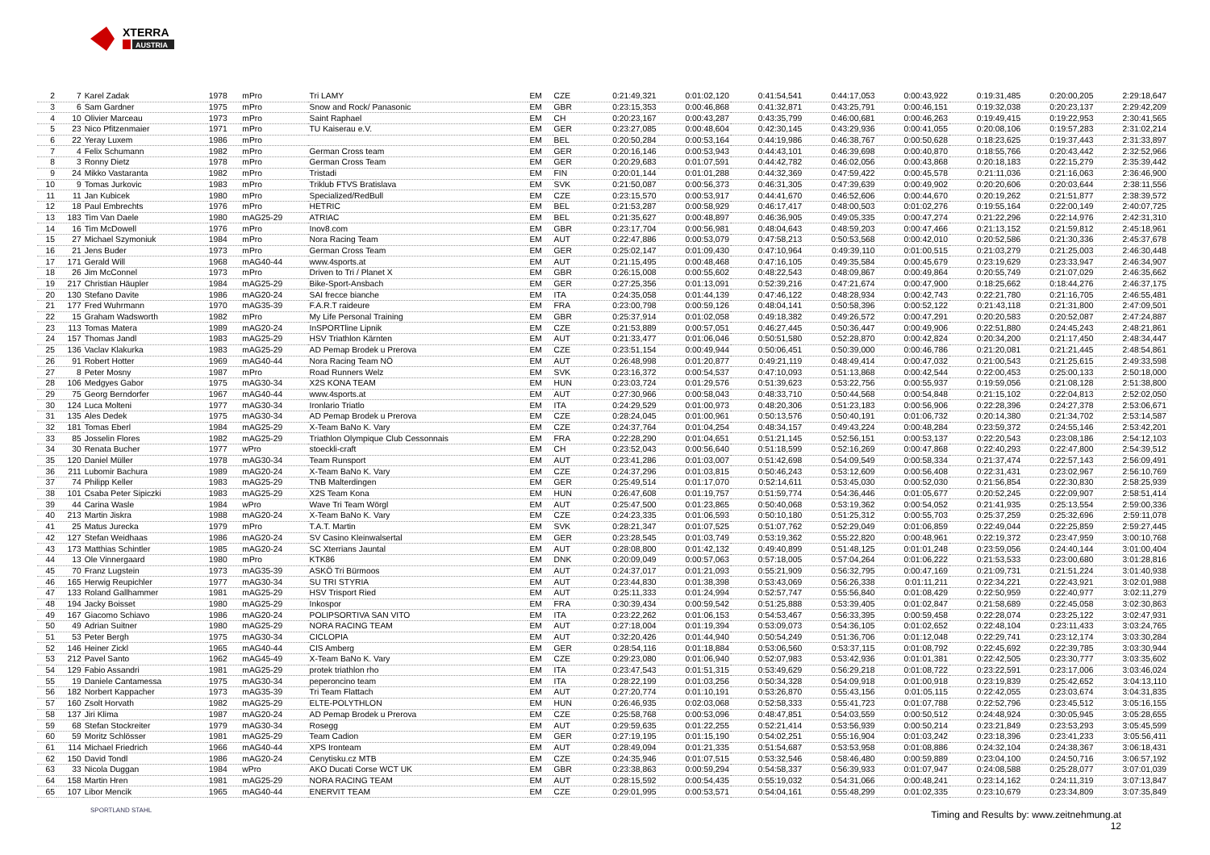XTERRA
AUSTRIA
| 2 | 7 | Karel Zadak | 1978 | mPro | Tri LAMY | EM | CZE | 0:21:49,321 | 0:01:02,120 | 0:41:54,541 | 0:44:17,053 | 0:00:43,922 | 0:19:31,485 | 0:20:00,205 | 2:29:18,647 |
| 3 | 6 | Sam Gardner | 1975 | mPro | Snow and Rock/ Panasonic | EM | GBR | 0:23:15,353 | 0:00:46,868 | 0:41:32,871 | 0:43:25,791 | 0:00:46,151 | 0:19:32,038 | 0:20:23,137 | 2:29:42,209 |
| 4 | 10 | Olivier Marceau | 1973 | mPro | Saint Raphael | EM | CH | 0:20:23,167 | 0:00:43,287 | 0:43:35,799 | 0:46:00,681 | 0:00:46,263 | 0:19:49,415 | 0:19:22,953 | 2:30:41,565 |
| 5 | 23 | Nico Pfitzenmaier | 1971 | mPro | TU Kaiserau e.V. | EM | GER | 0:23:27,085 | 0:00:48,604 | 0:42:30,145 | 0:43:29,936 | 0:00:41,055 | 0:20:08,106 | 0:19:57,283 | 2:31:02,214 |
| 6 | 22 | Yeray Luxem | 1986 | mPro | | EM | BEL | 0:20:50,284 | 0:00:53,164 | 0:44:19,986 | 0:46:38,767 | 0:00:50,628 | 0:18:23,625 | 0:19:37,443 | 2:31:33,897 |
| 7 | 4 | Felix Schumann | 1982 | mPro | German Cross team | EM | GER | 0:20:16,146 | 0:00:53,943 | 0:44:43,101 | 0:46:39,698 | 0:00:40,870 | 0:18:55,766 | 0:20:43,442 | 2:32:52,966 |
| 8 | 3 | Ronny Dietz | 1978 | mPro | German Cross Team | EM | GER | 0:20:29,683 | 0:01:07,591 | 0:44:42,782 | 0:46:02,056 | 0:00:43,868 | 0:20:18,183 | 0:22:15,279 | 2:35:39,442 |
| 9 | 24 | Mikko Vastaranta | 1982 | mPro | Tristadi | EM | FIN | 0:20:01,144 | 0:01:01,288 | 0:44:32,369 | 0:47:59,422 | 0:00:45,578 | 0:21:11,036 | 0:21:16,063 | 2:36:46,900 |
| 10 | 9 | Tomas Jurkovic | 1983 | mPro | Triklub FTVS Bratislava | EM | SVK | 0:21:50,087 | 0:00:56,373 | 0:46:31,305 | 0:47:39,639 | 0:00:49,902 | 0:20:20,606 | 0:20:03,644 | 2:38:11,556 |
| 11 | 11 | Jan Kubicek | 1980 | mPro | Specialized/RedBull | EM | CZE | 0:23:15,570 | 0:00:53,917 | 0:44:41,670 | 0:46:52,606 | 0:00:44,670 | 0:20:19,262 | 0:21:51,877 | 2:38:39,572 |
| 12 | 18 | Paul Embrechts | 1976 | mPro | HETRIC | EM | BEL | 0:21:53,287 | 0:00:58,929 | 0:46:17,417 | 0:48:00,503 | 0:01:02,276 | 0:19:55,164 | 0:22:00,149 | 2:40:07,725 |
| 13 | 183 | Tim Van Daele | 1980 | mAG25-29 | ATRIAC | EM | BEL | 0:21:35,627 | 0:00:48,897 | 0:46:36,905 | 0:49:05,335 | 0:00:47,274 | 0:21:22,296 | 0:22:14,976 | 2:42:31,310 |
| 14 | 16 | Tim McDowell | 1976 | mPro | Inov8.com | EM | GBR | 0:23:17,704 | 0:00:56,981 | 0:48:04,643 | 0:48:59,203 | 0:00:47,466 | 0:21:13,152 | 0:21:59,812 | 2:45:18,961 |
| 15 | 27 | Michael Szymoniuk | 1984 | mPro | Nora Racing Team | EM | AUT | 0:22:47,886 | 0:00:53,079 | 0:47:58,213 | 0:50:53,568 | 0:00:42,010 | 0:20:52,586 | 0:21:30,336 | 2:45:37,678 |
| 16 | 21 | Jens Buder | 1973 | mPro | German Cross Team | EM | GER | 0:25:02,147 | 0:01:09,430 | 0:47:10,964 | 0:49:39,110 | 0:01:00,515 | 0:21:03,279 | 0:21:25,003 | 2:46:30,448 |
| 17 | 171 | Gerald Will | 1968 | mAG40-44 | www.4sports.at | EM | AUT | 0:21:15,495 | 0:00:48,468 | 0:47:16,105 | 0:49:35,584 | 0:00:45,679 | 0:23:19,629 | 0:23:33,947 | 2:46:34,907 |
| 18 | 26 | Jim McConnel | 1973 | mPro | Driven to Tri / Planet X | EM | GBR | 0:26:15,008 | 0:00:55,602 | 0:48:22,543 | 0:48:09,867 | 0:00:49,864 | 0:20:55,749 | 0:21:07,029 | 2:46:35,662 |
| 19 | 217 | Christian Häupler | 1984 | mAG25-29 | Bike-Sport-Ansbach | EM | GER | 0:27:25,356 | 0:01:13,091 | 0:52:39,216 | 0:47:21,674 | 0:00:47,900 | 0:18:25,662 | 0:18:44,276 | 2:46:37,175 |
| 20 | 130 | Stefano Davite | 1986 | mAG20-24 | SAI frecce bianche | EM | ITA | 0:24:35,058 | 0:01:44,139 | 0:47:46,122 | 0:48:28,934 | 0:00:42,743 | 0:22:21,780 | 0:21:16,705 | 2:46:55,481 |
| 21 | 177 | Fred Wuhrmann | 1970 | mAG35-39 | F.A.R.T raideure | EM | FRA | 0:23:00,798 | 0:00:59,126 | 0:48:04,141 | 0:50:58,396 | 0:00:52,122 | 0:21:43,118 | 0:21:31,800 | 2:47:09,501 |
| 22 | 15 | Graham Wadsworth | 1982 | mPro | My Life Personal Training | EM | GBR | 0:25:37,914 | 0:01:02,058 | 0:49:18,382 | 0:49:26,572 | 0:00:47,291 | 0:20:20,583 | 0:20:52,087 | 2:47:24,887 |
| 23 | 113 | Tomas Matera | 1989 | mAG20-24 | InSPORTline Lipnik | EM | CZE | 0:21:53,889 | 0:00:57,051 | 0:46:27,445 | 0:50:36,447 | 0:00:49,906 | 0:22:51,880 | 0:24:45,243 | 2:48:21,861 |
| 24 | 157 | Thomas Jandl | 1983 | mAG25-29 | HSV Triathlon Kärnten | EM | AUT | 0:21:33,477 | 0:01:06,046 | 0:50:51,580 | 0:52:28,870 | 0:00:42,824 | 0:20:34,200 | 0:21:17,450 | 2:48:34,447 |
| 25 | 136 | Vaclav Klakurka | 1983 | mAG25-29 | AD Pemap Brodek u Prerova | EM | CZE | 0:23:51,154 | 0:00:49,944 | 0:50:06,451 | 0:50:39,000 | 0:00:46,786 | 0:21:20,081 | 0:21:21,445 | 2:48:54,861 |
| 26 | 91 | Robert Hotter | 1969 | mAG40-44 | Nora Racing Team NÖ | EM | AUT | 0:26:48,998 | 0:01:20,877 | 0:49:21,119 | 0:48:49,414 | 0:00:47,032 | 0:21:00,543 | 0:21:25,615 | 2:49:33,598 |
| 27 | 8 | Peter Mosny | 1987 | mPro | Road Runners Welz | EM | SVK | 0:23:16,372 | 0:00:54,537 | 0:47:10,093 | 0:51:13,868 | 0:00:42,544 | 0:22:00,453 | 0:25:00,133 | 2:50:18,000 |
| 28 | 106 | Medgyes Gabor | 1975 | mAG30-34 | X2S KONA TEAM | EM | HUN | 0:23:03,724 | 0:01:29,576 | 0:51:39,623 | 0:53:22,756 | 0:00:55,937 | 0:19:59,056 | 0:21:08,128 | 2:51:38,800 |
| 29 | 75 | Georg Berndorfer | 1967 | mAG40-44 | www.4sports.at | EM | AUT | 0:27:30,966 | 0:00:58,043 | 0:48:33,710 | 0:50:44,568 | 0:00:54,848 | 0:21:15,102 | 0:22:04,813 | 2:52:02,050 |
| 30 | 124 | Luca Molteni | 1977 | mAG30-34 | Ironlario Triatlo | EM | ITA | 0:24:29,529 | 0:01:00,973 | 0:48:20,306 | 0:51:23,183 | 0:00:56,906 | 0:22:28,396 | 0:24:27,378 | 2:53:06,671 |
| 31 | 135 | Ales Dedek | 1975 | mAG30-34 | AD Pemap Brodek u Prerova | EM | CZE | 0:28:24,045 | 0:01:00,961 | 0:50:13,576 | 0:50:40,191 | 0:01:06,732 | 0:20:14,380 | 0:21:34,702 | 2:53:14,587 |
| 32 | 181 | Tomas Eberl | 1984 | mAG25-29 | X-Team BaNo K. Vary | EM | CZE | 0:24:37,764 | 0:01:04,254 | 0:48:34,157 | 0:49:43,224 | 0:00:48,284 | 0:23:59,372 | 0:24:55,146 | 2:53:42,201 |
| 33 | 85 | Josselin Flores | 1982 | mAG25-29 | Triathlon Olympique Club Cessonnais | EM | FRA | 0:22:28,290 | 0:01:04,651 | 0:51:21,145 | 0:52:56,151 | 0:00:53,137 | 0:22:20,543 | 0:23:08,186 | 2:54:12,103 |
| 34 | 30 | Renata Bucher | 1977 | wPro | stoeckli-craft | EM | CH | 0:23:52,043 | 0:00:56,640 | 0:51:18,599 | 0:52:16,269 | 0:00:47,868 | 0:22:40,293 | 0:22:47,800 | 2:54:39,512 |
| 35 | 120 | Daniel Müller | 1978 | mAG30-34 | Team Runsport | EM | AUT | 0:23:41,286 | 0:01:03,007 | 0:51:42,698 | 0:54:09,549 | 0:00:58,334 | 0:21:37,474 | 0:22:57,143 | 2:56:09,491 |
| 36 | 211 | Lubomir Bachura | 1989 | mAG20-24 | X-Team BaNo K. Vary | EM | CZE | 0:24:37,296 | 0:01:03,815 | 0:50:46,243 | 0:53:12,609 | 0:00:56,408 | 0:22:31,431 | 0:23:02,967 | 2:56:10,769 |
| 37 | 74 | Philipp Keller | 1983 | mAG25-29 | TNB Malterdingen | EM | GER | 0:25:49,514 | 0:01:17,070 | 0:52:14,611 | 0:53:45,030 | 0:00:52,030 | 0:21:56,854 | 0:22:30,830 | 2:58:25,939 |
| 38 | 101 | Csaba Peter Sipiczki | 1983 | mAG25-29 | X2S Team Kona | EM | HUN | 0:26:47,608 | 0:01:19,757 | 0:51:59,774 | 0:54:36,446 | 0:01:05,677 | 0:20:52,245 | 0:22:09,907 | 2:58:51,414 |
| 39 | 44 | Carina Wasle | 1984 | wPro | Wave Tri Team Wörgl | EM | AUT | 0:25:47,500 | 0:01:23,865 | 0:50:40,068 | 0:53:19,362 | 0:00:54,052 | 0:21:41,935 | 0:25:13,554 | 2:59:00,336 |
| 40 | 213 | Martin Jiskra | 1988 | mAG20-24 | X-Team BaNo K. Vary | EM | CZE | 0:24:23,335 | 0:01:06,593 | 0:50:10,180 | 0:51:25,312 | 0:00:55,703 | 0:25:37,259 | 0:25:32,696 | 2:59:11,078 |
| 41 | 25 | Matus Jurecka | 1979 | mPro | T.A.T. Martin | EM | SVK | 0:28:21,347 | 0:01:07,525 | 0:51:07,762 | 0:52:29,049 | 0:01:06,859 | 0:22:49,044 | 0:22:25,859 | 2:59:27,445 |
| 42 | 127 | Stefan Weidhaas | 1986 | mAG20-24 | SV Casino Kleinwalsertal | EM | GER | 0:23:28,545 | 0:01:03,749 | 0:53:19,362 | 0:55:22,820 | 0:00:48,961 | 0:22:19,372 | 0:23:47,959 | 3:00:10,768 |
| 43 | 173 | Matthias Schintler | 1985 | mAG20-24 | SC Xterrians Jauntal | EM | AUT | 0:28:08,800 | 0:01:42,132 | 0:49:40,899 | 0:51:48,125 | 0:01:01,248 | 0:23:59,056 | 0:24:40,144 | 3:01:00,404 |
| 44 | 13 | Ole Vinnergaard | 1980 | mPro | KTK86 | EM | DNK | 0:20:09,049 | 0:00:57,063 | 0:57:18,005 | 0:57:04,264 | 0:01:06,222 | 0:21:53,533 | 0:23:00,680 | 3:01:28,816 |
| 45 | 70 | Franz Lugstein | 1973 | mAG35-39 | ASKÖ Tri Bürmoos | EM | AUT | 0:24:37,017 | 0:01:21,093 | 0:55:21,909 | 0:56:32,795 | 0:00:47,169 | 0:21:09,731 | 0:21:51,224 | 3:01:40,938 |
| 46 | 165 | Herwig Reupichler | 1977 | mAG30-34 | SU TRI STYRIA | EM | AUT | 0:23:44,830 | 0:01:38,398 | 0:53:43,069 | 0:56:26,338 | 0:01:11,211 | 0:22:34,221 | 0:22:43,921 | 3:02:01,988 |
| 47 | 133 | Roland Gallhammer | 1981 | mAG25-29 | HSV Trisport Ried | EM | AUT | 0:25:11,333 | 0:01:24,994 | 0:52:57,747 | 0:55:56,840 | 0:01:08,429 | 0:22:50,959 | 0:22:40,977 | 3:02:11,279 |
| 48 | 194 | Jacky Boisset | 1980 | mAG25-29 | Inkospor | EM | FRA | 0:30:39,434 | 0:00:59,542 | 0:51:25,888 | 0:53:39,405 | 0:01:02,847 | 0:21:58,689 | 0:22:45,058 | 3:02:30,863 |
| 49 | 167 | Giacomo Schiavo | 1986 | mAG20-24 | POLIPSORTIVA SAN VITO | EM | ITA | 0:23:22,262 | 0:01:06,153 | 0:54:53,467 | 0:56:33,395 | 0:00:59,458 | 0:22:28,074 | 0:23:25,122 | 3:02:47,931 |
| 50 | 49 | Adrian Suitner | 1980 | mAG25-29 | NORA RACING TEAM | EM | AUT | 0:27:18,004 | 0:01:19,394 | 0:53:09,073 | 0:54:36,105 | 0:01:02,652 | 0:22:48,104 | 0:23:11,433 | 3:03:24,765 |
| 51 | 53 | Peter Bergh | 1975 | mAG30-34 | CICLOPIA | EM | AUT | 0:32:20,426 | 0:01:44,940 | 0:50:54,249 | 0:51:36,706 | 0:01:12,048 | 0:22:29,741 | 0:23:12,174 | 3:03:30,284 |
| 52 | 146 | Heiner Zickl | 1965 | mAG40-44 | CIS Amberg | EM | GER | 0:28:54,116 | 0:01:18,884 | 0:53:06,560 | 0:53:37,115 | 0:01:08,792 | 0:22:45,692 | 0:22:39,785 | 3:03:30,944 |
| 53 | 212 | Pavel Santo | 1962 | mAG45-49 | X-Team BaNo K. Vary | EM | CZE | 0:29:23,080 | 0:01:06,940 | 0:52:07,983 | 0:53:42,936 | 0:01:01,381 | 0:22:42,505 | 0:23:30,777 | 3:03:35,602 |
| 54 | 129 | Fabio Assandri | 1981 | mAG25-29 | protek triathlon rho | EM | ITA | 0:23:47,543 | 0:01:51,315 | 0:53:49,629 | 0:56:29,218 | 0:01:08,722 | 0:23:22,591 | 0:23:17,006 | 3:03:46,024 |
| 55 | 19 | Daniele Cantamessa | 1975 | mAG30-34 | peperoncino team | EM | ITA | 0:28:22,199 | 0:01:03,256 | 0:50:34,328 | 0:54:09,918 | 0:01:00,918 | 0:23:19,839 | 0:25:42,652 | 3:04:13,110 |
| 56 | 182 | Norbert Kappacher | 1973 | mAG35-39 | Tri Team Flattach | EM | AUT | 0:27:20,774 | 0:01:10,191 | 0:53:26,870 | 0:55:43,156 | 0:01:05,115 | 0:22:42,055 | 0:23:03,674 | 3:04:31,835 |
| 57 | 160 | Zsolt Horvath | 1982 | mAG25-29 | ELTE-POLYTHLON | EM | HUN | 0:26:46,935 | 0:02:03,068 | 0:52:58,333 | 0:55:41,723 | 0:01:07,788 | 0:22:52,796 | 0:23:45,512 | 3:05:16,155 |
| 58 | 137 | Jiri Klima | 1987 | mAG20-24 | AD Pemap Brodek u Prerova | EM | CZE | 0:25:58,768 | 0:00:53,096 | 0:48:47,851 | 0:54:03,559 | 0:00:50,512 | 0:24:48,924 | 0:30:05,945 | 3:05:28,655 |
| 59 | 68 | Stefan Stockreiter | 1979 | mAG30-34 | Rosegg | EM | AUT | 0:29:59,635 | 0:01:22,255 | 0:52:21,414 | 0:53:56,939 | 0:00:50,214 | 0:23:21,849 | 0:23:53,293 | 3:05:45,599 |
| 60 | 59 | Moritz Schlösser | 1981 | mAG25-29 | Team Cadion | EM | GER | 0:27:19,195 | 0:01:15,190 | 0:54:02,251 | 0:55:16,904 | 0:01:03,242 | 0:23:18,396 | 0:23:41,233 | 3:05:56,411 |
| 61 | 114 | Michael Friedrich | 1966 | mAG40-44 | XPS Ironteam | EM | AUT | 0:28:49,094 | 0:01:21,335 | 0:51:54,687 | 0:53:53,958 | 0:01:08,886 | 0:24:32,104 | 0:24:38,367 | 3:06:18,431 |
| 62 | 150 | David Tondl | 1986 | mAG20-24 | Cenytisku.cz MTB | EM | CZE | 0:24:35,946 | 0:01:07,515 | 0:53:32,546 | 0:58:46,480 | 0:00:59,889 | 0:23:04,100 | 0:24:50,716 | 3:06:57,192 |
| 63 | 33 | Nicola Duggan | 1984 | wPro | AKO Ducati Corse WCT UK | EM | GBR | 0:23:38,863 | 0:00:59,294 | 0:54:58,337 | 0:56:39,933 | 0:01:07,947 | 0:24:08,588 | 0:25:28,077 | 3:07:01,039 |
| 64 | 158 | Martin Hren | 1981 | mAG25-29 | NORA RACING TEAM | EM | AUT | 0:28:15,592 | 0:00:54,435 | 0:55:19,032 | 0:54:31,066 | 0:00:48,241 | 0:23:14,162 | 0:24:11,319 | 3:07:13,847 |
| 65 | 107 | Libor Mencik | 1965 | mAG40-44 | ENERVIT TEAM | EM | CZE | 0:29:01,995 | 0:00:53,571 | 0:54:04,161 | 0:55:48,299 | 0:01:02,335 | 0:23:10,679 | 0:23:34,809 | 3:07:35,849 |
SPORTLAND STAHL
Timing and Results by: www.zeitnehmung.at
12